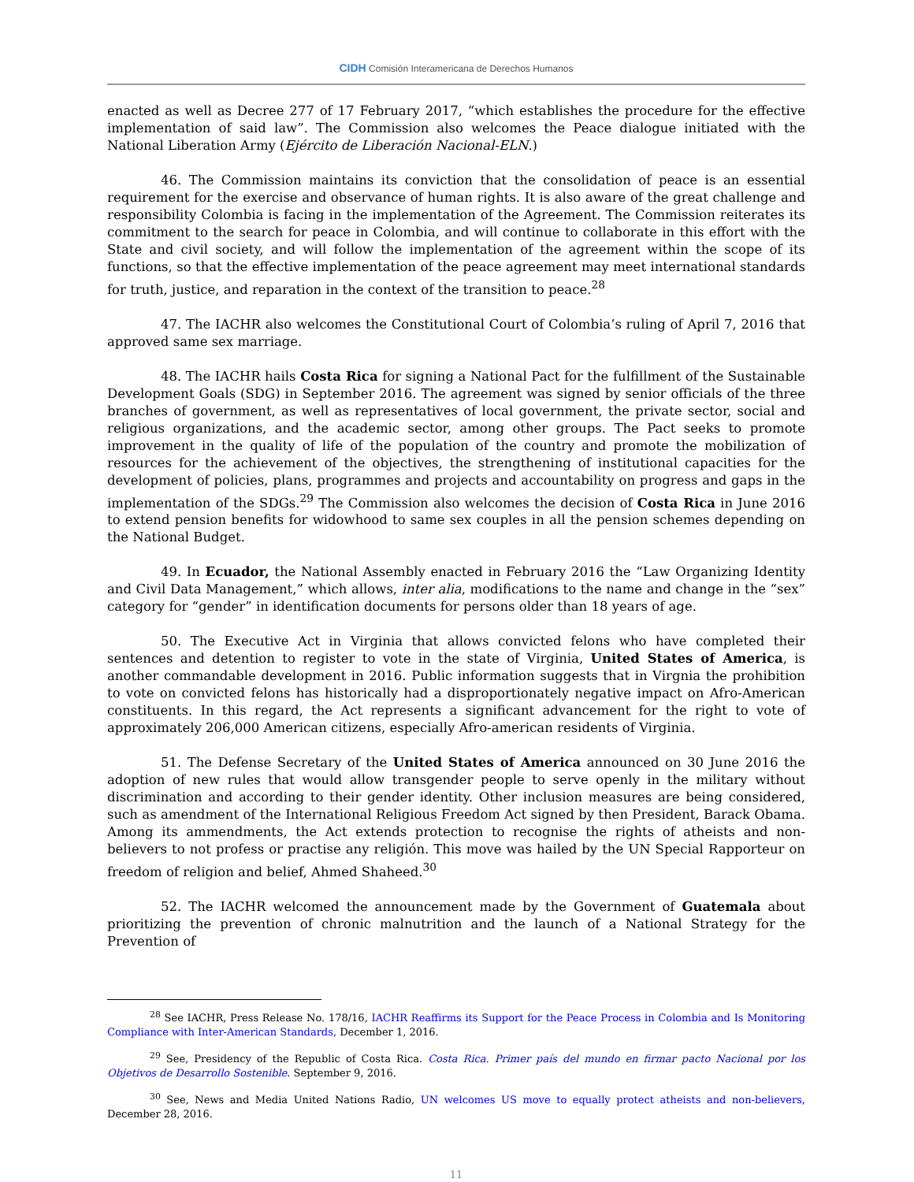CIDH Comisión Interamericana de Derechos Humanos
enacted as well as Decree 277 of 17 February 2017, “which establishes the procedure for the effective implementation of said law”. The Commission also welcomes the Peace dialogue initiated with the National Liberation Army (Ejército de Liberación Nacional-ELN.)
46. The Commission maintains its conviction that the consolidation of peace is an essential requirement for the exercise and observance of human rights. It is also aware of the great challenge and responsibility Colombia is facing in the implementation of the Agreement. The Commission reiterates its commitment to the search for peace in Colombia, and will continue to collaborate in this effort with the State and civil society, and will follow the implementation of the agreement within the scope of its functions, so that the effective implementation of the peace agreement may meet international standards for truth, justice, and reparation in the context of the transition to peace.<sup>28</sup>
47. The IACHR also welcomes the Constitutional Court of Colombia’s ruling of April 7, 2016 that approved same sex marriage.
48. The IACHR hails Costa Rica for signing a National Pact for the fulfillment of the Sustainable Development Goals (SDG) in September 2016. The agreement was signed by senior officials of the three branches of government, as well as representatives of local government, the private sector, social and religious organizations, and the academic sector, among other groups. The Pact seeks to promote improvement in the quality of life of the population of the country and promote the mobilization of resources for the achievement of the objectives, the strengthening of institutional capacities for the development of policies, plans, programmes and projects and accountability on progress and gaps in the implementation of the SDGs.<sup>29</sup> The Commission also welcomes the decision of Costa Rica in June 2016 to extend pension benefits for widowhood to same sex couples in all the pension schemes depending on the National Budget.
49. In Ecuador, the National Assembly enacted in February 2016 the “Law Organizing Identity and Civil Data Management,” which allows, inter alia, modifications to the name and change in the “sex” category for “gender” in identification documents for persons older than 18 years of age.
50. The Executive Act in Virginia that allows convicted felons who have completed their sentences and detention to register to vote in the state of Virginia, United States of America, is another commandable development in 2016. Public information suggests that in Virgnia the prohibition to vote on convicted felons has historically had a disproportionately negative impact on Afro-American constituents. In this regard, the Act represents a significant advancement for the right to vote of approximately 206,000 American citizens, especially Afro-american residents of Virginia.
51. The Defense Secretary of the United States of America announced on 30 June 2016 the adoption of new rules that would allow transgender people to serve openly in the military without discrimination and according to their gender identity. Other inclusion measures are being considered, such as amendment of the International Religious Freedom Act signed by then President, Barack Obama. Among its ammendments, the Act extends protection to recognise the rights of atheists and non-believers to not profess or practise any religión. This move was hailed by the UN Special Rapporteur on freedom of religion and belief, Ahmed Shaheed.<sup>30</sup>
52. The IACHR welcomed the announcement made by the Government of Guatemala about prioritizing the prevention of chronic malnutrition and the launch of a National Strategy for the Prevention of
<sup>28</sup> See IACHR, Press Release No. 178/16, IACHR Reaffirms its Support for the Peace Process in Colombia and Is Monitoring Compliance with Inter-American Standards, December 1, 2016.
<sup>29</sup> See, Presidency of the Republic of Costa Rica. Costa Rica. Primer país del mundo en firmar pacto Nacional por los Objetivos de Desarrollo Sostenible. September 9, 2016.
<sup>30</sup> See, News and Media United Nations Radio, UN welcomes US move to equally protect atheists and non-believers, December 28, 2016.
11